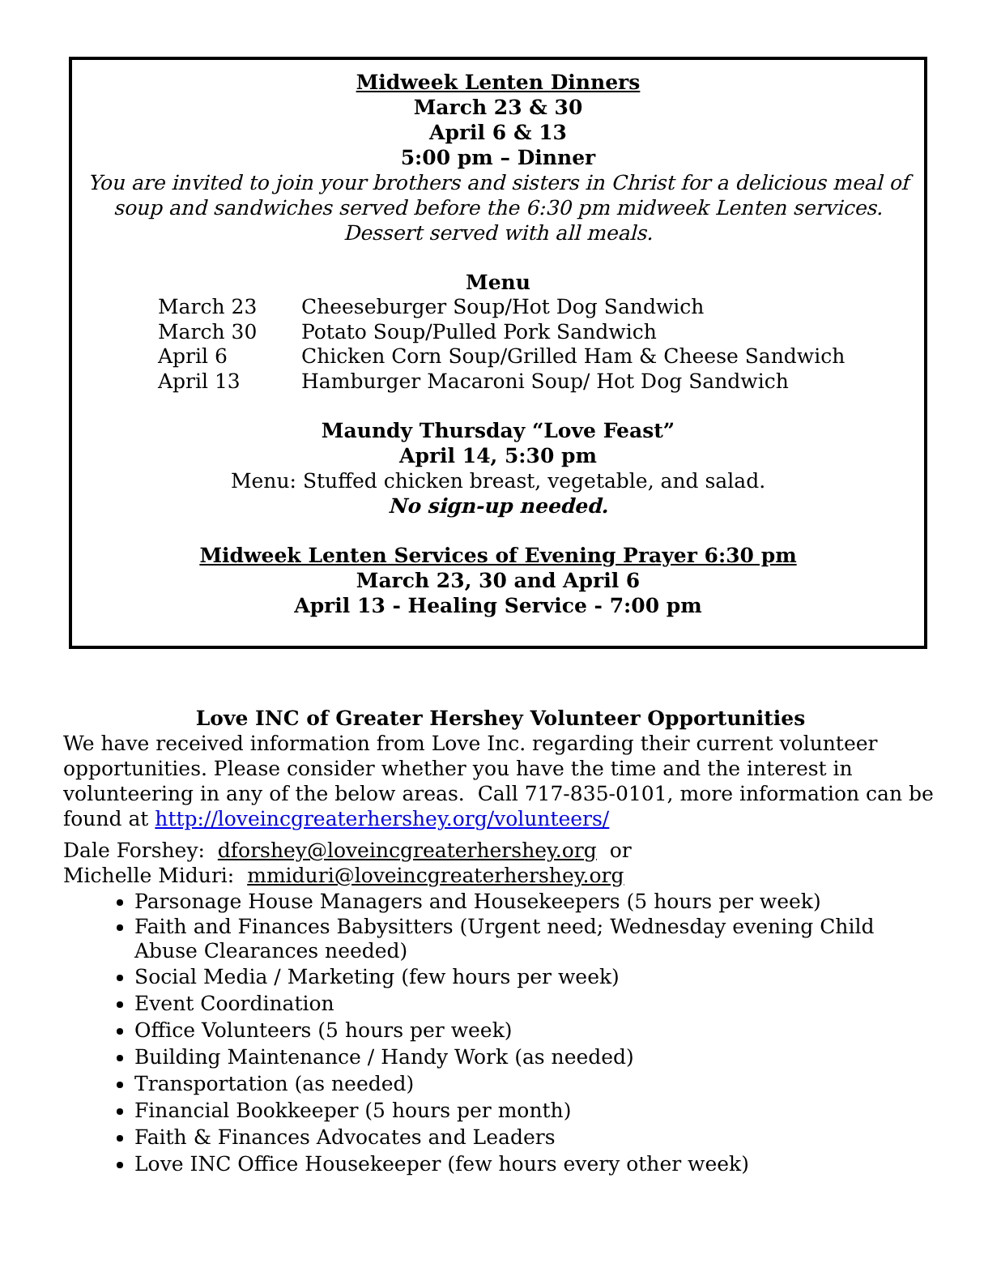Midweek Lenten Dinners
March 23 & 30
April 6 & 13
5:00 pm – Dinner
You are invited to join your brothers and sisters in Christ for a delicious meal of soup and sandwiches served before the 6:30 pm midweek Lenten services. Dessert served with all meals.
Menu
| March 23 | Cheeseburger Soup/Hot Dog Sandwich |
| March 30 | Potato Soup/Pulled Pork Sandwich |
| April 6 | Chicken Corn Soup/Grilled Ham & Cheese Sandwich |
| April 13 | Hamburger Macaroni Soup/ Hot Dog Sandwich |
Maundy Thursday “Love Feast”
April 14, 5:30 pm
Menu: Stuffed chicken breast, vegetable, and salad.
No sign-up needed.
Midweek Lenten Services of Evening Prayer 6:30 pm
March 23, 30 and April 6
April 13 - Healing Service - 7:00 pm
Love INC of Greater Hershey Volunteer Opportunities
We have received information from Love Inc. regarding their current volunteer opportunities. Please consider whether you have the time and the interest in volunteering in any of the below areas. Call 717-835-0101, more information can be found at http://loveincgreaterhershey.org/volunteers/
Dale Forshey: dforshey@loveincgreaterhershey.org or
Michelle Miduri: mmiduri@loveincgreaterhershey.org
Parsonage House Managers and Housekeepers (5 hours per week)
Faith and Finances Babysitters (Urgent need; Wednesday evening Child Abuse Clearances needed)
Social Media / Marketing (few hours per week)
Event Coordination
Office Volunteers (5 hours per week)
Building Maintenance / Handy Work (as needed)
Transportation (as needed)
Financial Bookkeeper (5 hours per month)
Faith & Finances Advocates and Leaders
Love INC Office Housekeeper (few hours every other week)